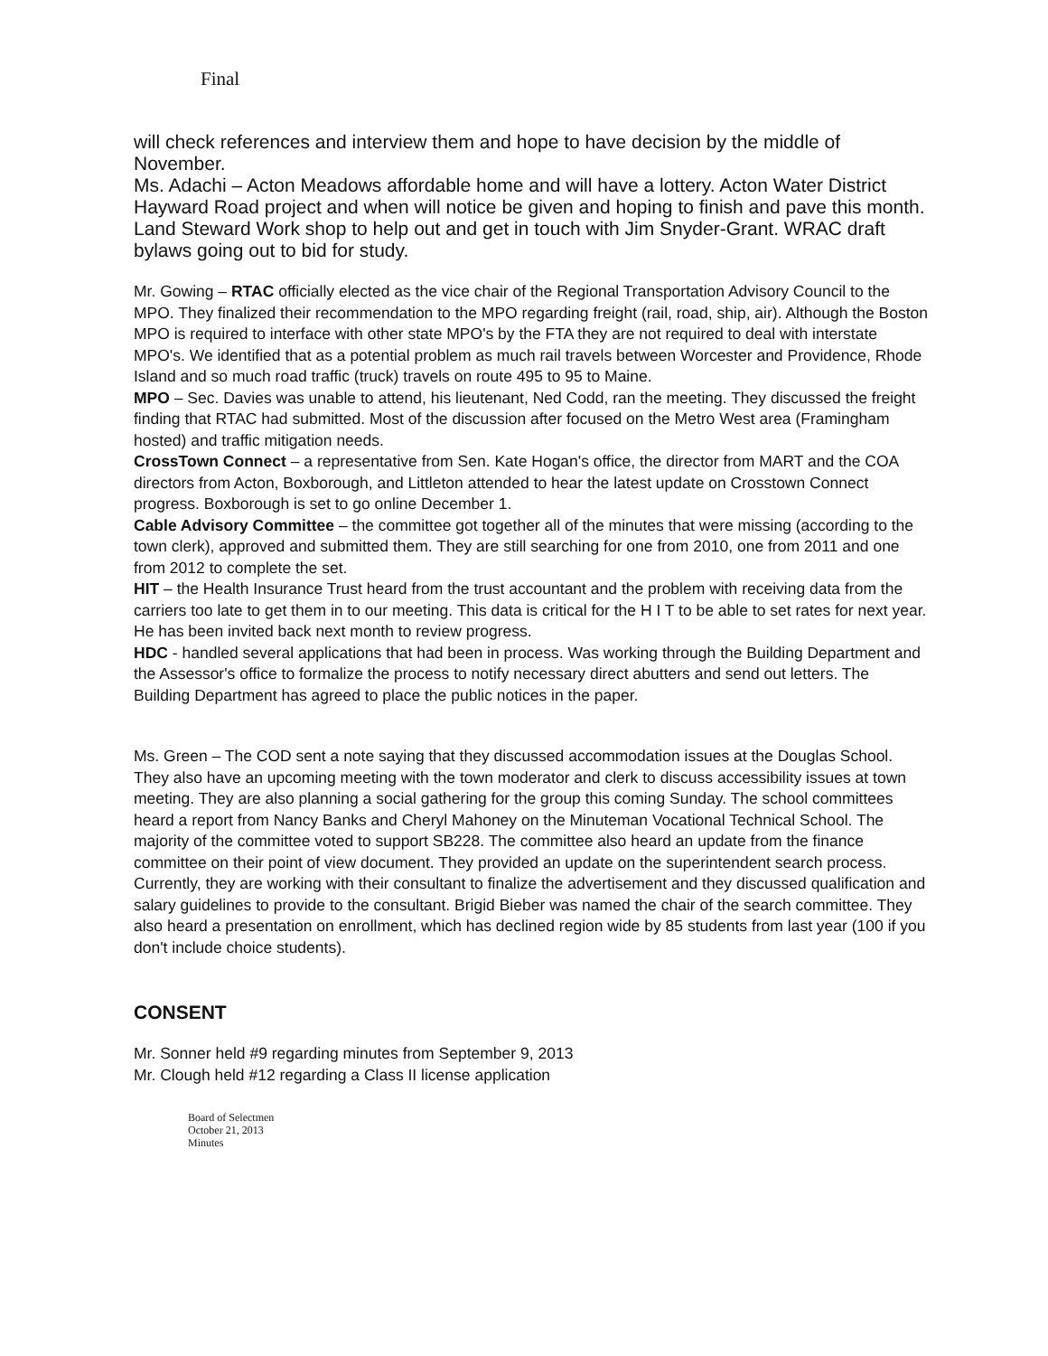Final
will check references and interview them and hope to have decision by the middle of November.
Ms. Adachi – Acton Meadows affordable home and will have a lottery. Acton Water District Hayward Road project and when will notice be given and hoping to finish and pave this month. Land Steward Work shop to help out and get in touch with Jim Snyder-Grant. WRAC draft bylaws going out to bid for study.
Mr. Gowing – RTAC officially elected as the vice chair of the Regional Transportation Advisory Council to the MPO. They finalized their recommendation to the MPO regarding freight (rail, road, ship, air). Although the Boston MPO is required to interface with other state MPO's by the FTA they are not required to deal with interstate MPO's. We identified that as a potential problem as much rail travels between Worcester and Providence, Rhode Island and so much road traffic (truck) travels on route 495 to 95 to Maine.
MPO – Sec. Davies was unable to attend, his lieutenant, Ned Codd, ran the meeting. They discussed the freight finding that RTAC had submitted. Most of the discussion after focused on the Metro West area (Framingham hosted) and traffic mitigation needs.
CrossTown Connect – a representative from Sen. Kate Hogan's office, the director from MART and the COA directors from Acton, Boxborough, and Littleton attended to hear the latest update on Crosstown Connect progress. Boxborough is set to go online December 1.
Cable Advisory Committee – the committee got together all of the minutes that were missing (according to the town clerk), approved and submitted them. They are still searching for one from 2010, one from 2011 and one from 2012 to complete the set.
HIT – the Health Insurance Trust heard from the trust accountant and the problem with receiving data from the carriers too late to get them in to our meeting. This data is critical for the H I T to be able to set rates for next year. He has been invited back next month to review progress.
HDC - handled several applications that had been in process. Was working through the Building Department and the Assessor's office to formalize the process to notify necessary direct abutters and send out letters. The Building Department has agreed to place the public notices in the paper.
Ms. Green – The COD sent a note saying that they discussed accommodation issues at the Douglas School. They also have an upcoming meeting with the town moderator and clerk to discuss accessibility issues at town meeting. They are also planning a social gathering for the group this coming Sunday. The school committees heard a report from Nancy Banks and Cheryl Mahoney on the Minuteman Vocational Technical School. The majority of the committee voted to support SB228. The committee also heard an update from the finance committee on their point of view document. They provided an update on the superintendent search process. Currently, they are working with their consultant to finalize the advertisement and they discussed qualification and salary guidelines to provide to the consultant. Brigid Bieber was named the chair of the search committee. They also heard a presentation on enrollment, which has declined region wide by 85 students from last year (100 if you don't include choice students).
CONSENT
Mr. Sonner held #9 regarding minutes from September 9, 2013
Mr. Clough held #12 regarding a Class II license application
Board of Selectmen
October 21, 2013
Minutes